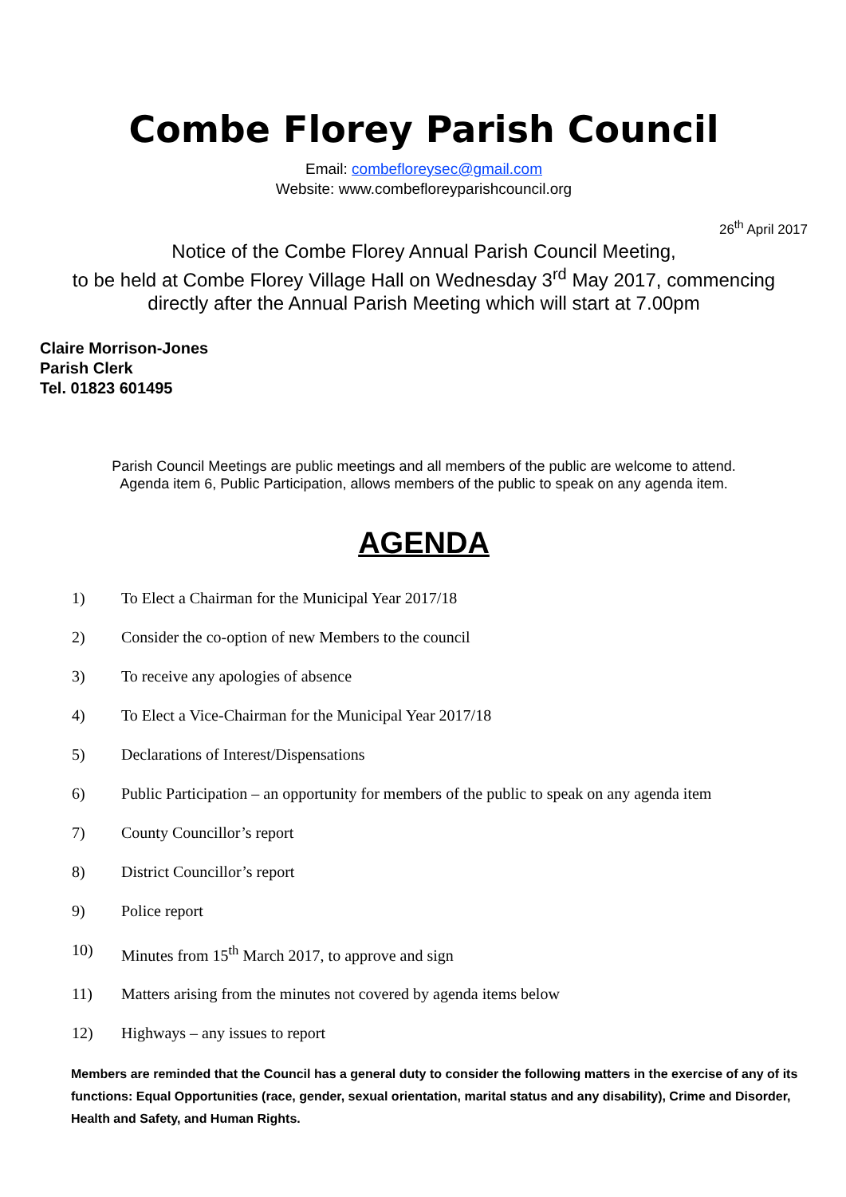Combe Florey Parish Council
Email: combefloreysec@gmail.com
Website: www.combefloreyparishcouncil.org
26<sup>th</sup> April 2017
Notice of the Combe Florey Annual Parish Council Meeting,
to be held at Combe Florey Village Hall on Wednesday 3<sup>rd</sup> May 2017, commencing
directly after the Annual Parish Meeting which will start at 7.00pm
Claire Morrison-Jones
Parish Clerk
Tel. 01823 601495
Parish Council Meetings are public meetings and all members of the public are welcome to attend.
Agenda item 6, Public Participation, allows members of the public to speak on any agenda item.
AGENDA
1) To Elect a Chairman for the Municipal Year 2017/18
2) Consider the co-option of new Members to the council
3) To receive any apologies of absence
4) To Elect a Vice-Chairman for the Municipal Year 2017/18
5) Declarations of Interest/Dispensations
6) Public Participation – an opportunity for members of the public to speak on any agenda item
7) County Councillor’s report
8) District Councillor’s report
9) Police report
10) Minutes from 15<sup>th</sup> March 2017, to approve and sign
11) Matters arising from the minutes not covered by agenda items below
12) Highways – any issues to report
Members are reminded that the Council has a general duty to consider the following matters in the exercise of any of its functions: Equal Opportunities (race, gender, sexual orientation, marital status and any disability), Crime and Disorder, Health and Safety, and Human Rights.